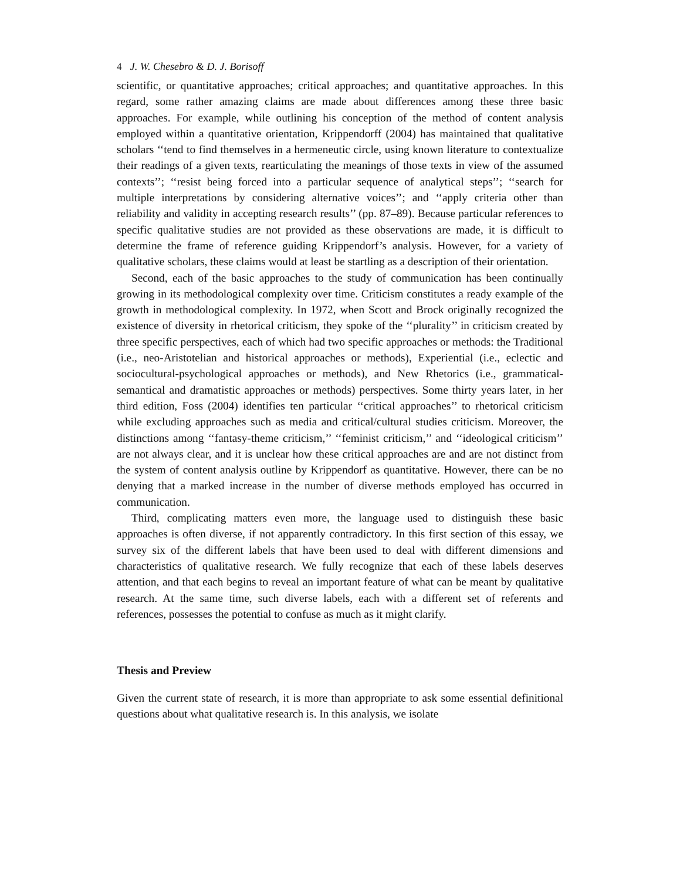4 J. W. Chesebro & D. J. Borisoff
scientific, or quantitative approaches; critical approaches; and quantitative approaches. In this regard, some rather amazing claims are made about differences among these three basic approaches. For example, while outlining his conception of the method of content analysis employed within a quantitative orientation, Krippendorff (2004) has maintained that qualitative scholars ‘‘tend to find themselves in a hermeneutic circle, using known literature to contextualize their readings of a given texts, rearticulating the meanings of those texts in view of the assumed contexts’’; ‘‘resist being forced into a particular sequence of analytical steps’’; ‘‘search for multiple interpretations by considering alternative voices’’; and ‘‘apply criteria other than reliability and validity in accepting research results’’ (pp. 87–89). Because particular references to specific qualitative studies are not provided as these observations are made, it is difficult to determine the frame of reference guiding Krippendorf’s analysis. However, for a variety of qualitative scholars, these claims would at least be startling as a description of their orientation.
Second, each of the basic approaches to the study of communication has been continually growing in its methodological complexity over time. Criticism constitutes a ready example of the growth in methodological complexity. In 1972, when Scott and Brock originally recognized the existence of diversity in rhetorical criticism, they spoke of the ‘‘plurality’’ in criticism created by three specific perspectives, each of which had two specific approaches or methods: the Traditional (i.e., neo-Aristotelian and historical approaches or methods), Experiential (i.e., eclectic and sociocultural-psychological approaches or methods), and New Rhetorics (i.e., grammatical-semantical and dramatistic approaches or methods) perspectives. Some thirty years later, in her third edition, Foss (2004) identifies ten particular ‘‘critical approaches’’ to rhetorical criticism while excluding approaches such as media and critical/cultural studies criticism. Moreover, the distinctions among ‘‘fantasy-theme criticism,’’ ‘‘feminist criticism,’’ and ‘‘ideological criticism’’ are not always clear, and it is unclear how these critical approaches are and are not distinct from the system of content analysis outline by Krippendorf as quantitative. However, there can be no denying that a marked increase in the number of diverse methods employed has occurred in communication.
Third, complicating matters even more, the language used to distinguish these basic approaches is often diverse, if not apparently contradictory. In this first section of this essay, we survey six of the different labels that have been used to deal with different dimensions and characteristics of qualitative research. We fully recognize that each of these labels deserves attention, and that each begins to reveal an important feature of what can be meant by qualitative research. At the same time, such diverse labels, each with a different set of referents and references, possesses the potential to confuse as much as it might clarify.
Thesis and Preview
Given the current state of research, it is more than appropriate to ask some essential definitional questions about what qualitative research is. In this analysis, we isolate